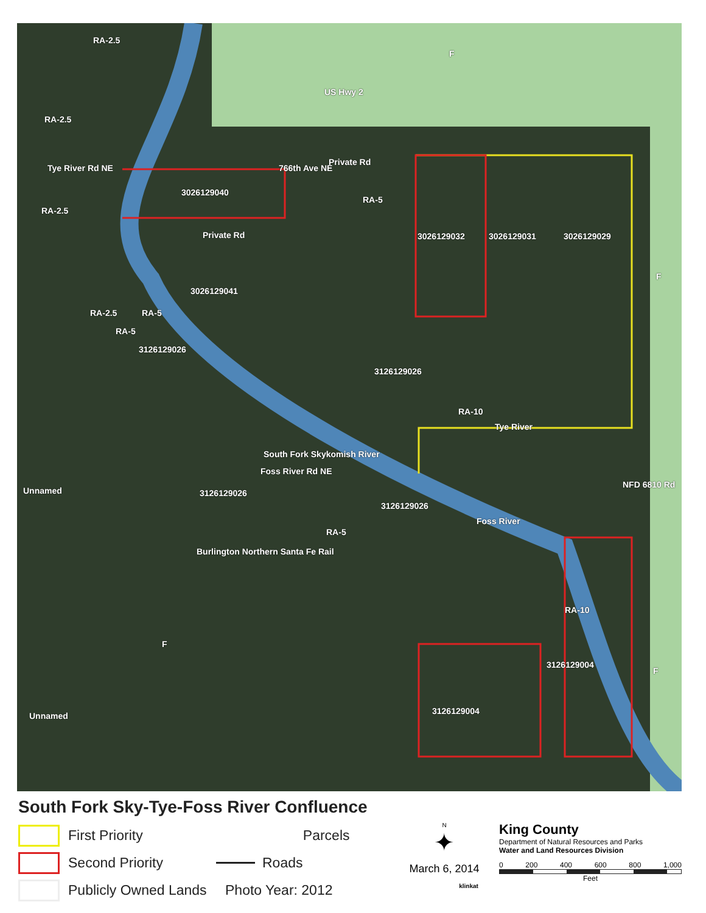RA-2.5
F
US Hwy 2
RA-2.5
Tye River Rd NE 766th Ave NE
Private Rd
3026129040
RA-5
RA-2.5
Private Rd 3026129032 3026129031 3026129029
F
3026129041
RA-2.5 RA-5
RA-5
3126129026
3126129026
RA-10
Tye River
South Fork Skykomish River
Foss River Rd NE
Unnamed
NFD 6810 Rd
3126129026
3126129026
Foss River
RA-5
Burlington Northern Santa Fe Rail
RA-10
F
3126129004
F
Unnamed 3126129004
South Fork Sky-Tye-Foss River Confluence
First Priority
Second Priority
Publicly Owned Lands
Parcels
Roads
Photo Year: 2012
N
✦
March 6, 2014
klinkat
King County
Department of Natural Resources and Parks
Water and Land Resources Division
0 200 400 600 800 1,000
Feet